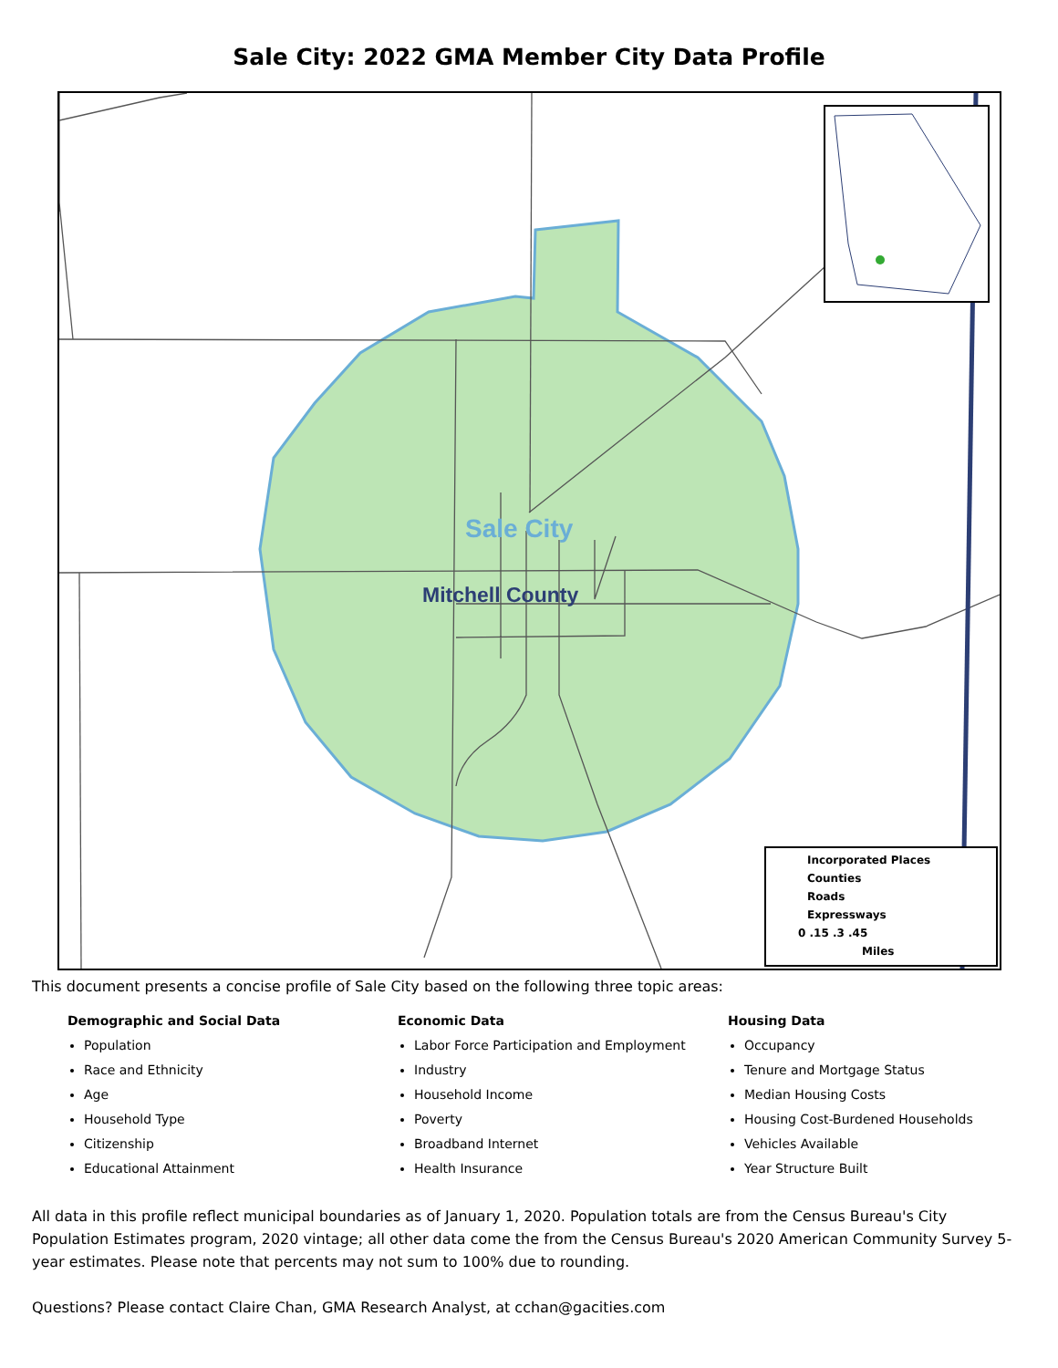Sale City: 2022 GMA Member City Data Profile
Sale City
Mitchell County
Incorporated Places
Counties
Roads
Expressways
0 .15 .3 .45
Miles
This document presents a concise profile of Sale City based on the following three topic areas:
Demographic and Social Data
Population
Race and Ethnicity
Age
Household Type
Citizenship
Educational Attainment
Economic Data
Labor Force Participation and Employment
Industry
Household Income
Poverty
Broadband Internet
Health Insurance
Housing Data
Occupancy
Tenure and Mortgage Status
Median Housing Costs
Housing Cost-Burdened Households
Vehicles Available
Year Structure Built
All data in this profile reflect municipal boundaries as of January 1, 2020. Population totals are from the Census Bureau's City Population Estimates program, 2020 vintage; all other data come the from the Census Bureau's 2020 American Community Survey 5-year estimates. Please note that percents may not sum to 100% due to rounding.
Questions? Please contact Claire Chan, GMA Research Analyst, at cchan@gacities.com